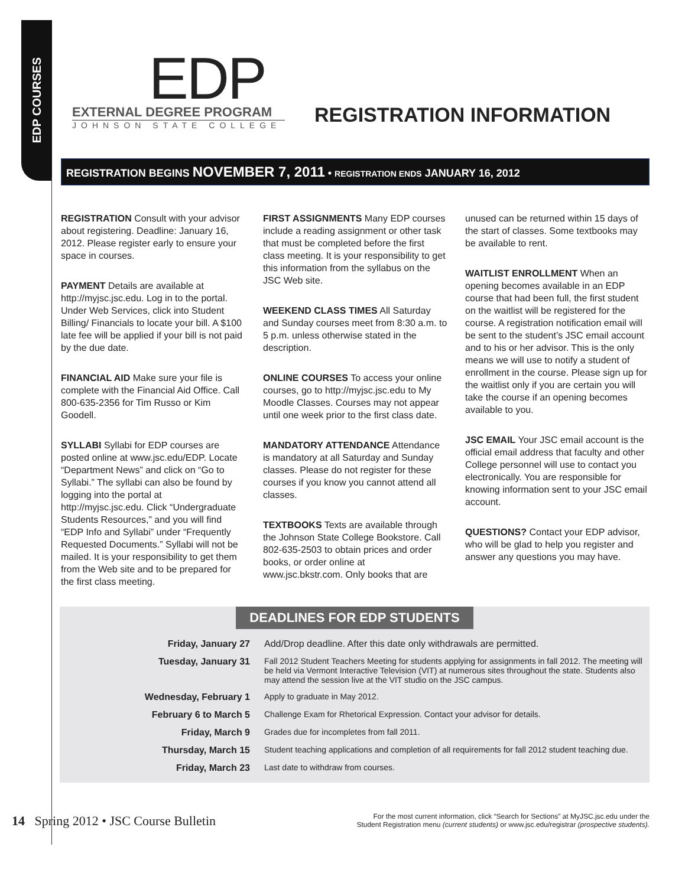EDP COURSES
EDP
EXTERNAL DEGREE PROGRAM
JOHNSON STATE COLLEGE
REGISTRATION INFORMATION
REGISTRATION BEGINS NOVEMBER 7, 2011 • REGISTRATION ENDS JANUARY 16, 2012
REGISTRATION Consult with your advisor about registering. Deadline: January 16, 2012. Please register early to ensure your space in courses.
PAYMENT Details are available at http://myjsc.jsc.edu. Log in to the portal. Under Web Services, click into Student Billing/ Financials to locate your bill. A $100 late fee will be applied if your bill is not paid by the due date.
FINANCIAL AID Make sure your file is complete with the Financial Aid Office. Call 800-635-2356 for Tim Russo or Kim Goodell.
SYLLABI Syllabi for EDP courses are posted online at www.jsc.edu/EDP. Locate “Department News” and click on “Go to Syllabi.” The syllabi can also be found by logging into the portal at http://myjsc.jsc.edu. Click “Undergraduate Students Resources,” and you will find “EDP Info and Syllabi” under “Frequently Requested Documents.” Syllabi will not be mailed. It is your responsibility to get them from the Web site and to be prepared for the first class meeting.
FIRST ASSIGNMENTS Many EDP courses include a reading assignment or other task that must be completed before the first class meeting. It is your responsibility to get this information from the syllabus on the JSC Web site.
WEEKEND CLASS TIMES All Saturday and Sunday courses meet from 8:30 a.m. to 5 p.m. unless otherwise stated in the description.
ONLINE COURSES To access your online courses, go to http://myjsc.jsc.edu to My Moodle Classes. Courses may not appear until one week prior to the first class date.
MANDATORY ATTENDANCE Attendance is mandatory at all Saturday and Sunday classes. Please do not register for these courses if you know you cannot attend all classes.
TEXTBOOKS Texts are available through the Johnson State College Bookstore. Call 802-635-2503 to obtain prices and order books, or order online at www.jsc.bkstr.com. Only books that are unused can be returned within 15 days of the start of classes. Some textbooks may be available to rent.
WAITLIST ENROLLMENT When an opening becomes available in an EDP course that had been full, the first student on the waitlist will be registered for the course. A registration notification email will be sent to the student’s JSC email account and to his or her advisor. This is the only means we will use to notify a student of enrollment in the course. Please sign up for the waitlist only if you are certain you will take the course if an opening becomes available to you.
JSC EMAIL Your JSC email account is the official email address that faculty and other College personnel will use to contact you electronically. You are responsible for knowing information sent to your JSC email account.
QUESTIONS? Contact your EDP advisor, who will be glad to help you register and answer any questions you may have.
DEADLINES FOR EDP STUDENTS
| Friday, January 27 | Add/Drop deadline. After this date only withdrawals are permitted. |
| Tuesday, January 31 | Fall 2012 Student Teachers Meeting for students applying for assignments in fall 2012. The meeting will be held via Vermont Interactive Television (VIT) at numerous sites throughout the state. Students also may attend the session live at the VIT studio on the JSC campus. |
| Wednesday, February 1 | Apply to graduate in May 2012. |
| February 6 to March 5 | Challenge Exam for Rhetorical Expression. Contact your advisor for details. |
| Friday, March 9 | Grades due for incompletes from fall 2011. |
| Thursday, March 15 | Student teaching applications and completion of all requirements for fall 2012 student teaching due. |
| Friday, March 23 | Last date to withdraw from courses. |
14 Spring 2012 • JSC Course Bulletin
For the most current information, click “Search for Sections” at MyJSC.jsc.edu under the
Student Registration menu (current students) or www.jsc.edu/registrar (prospective students).